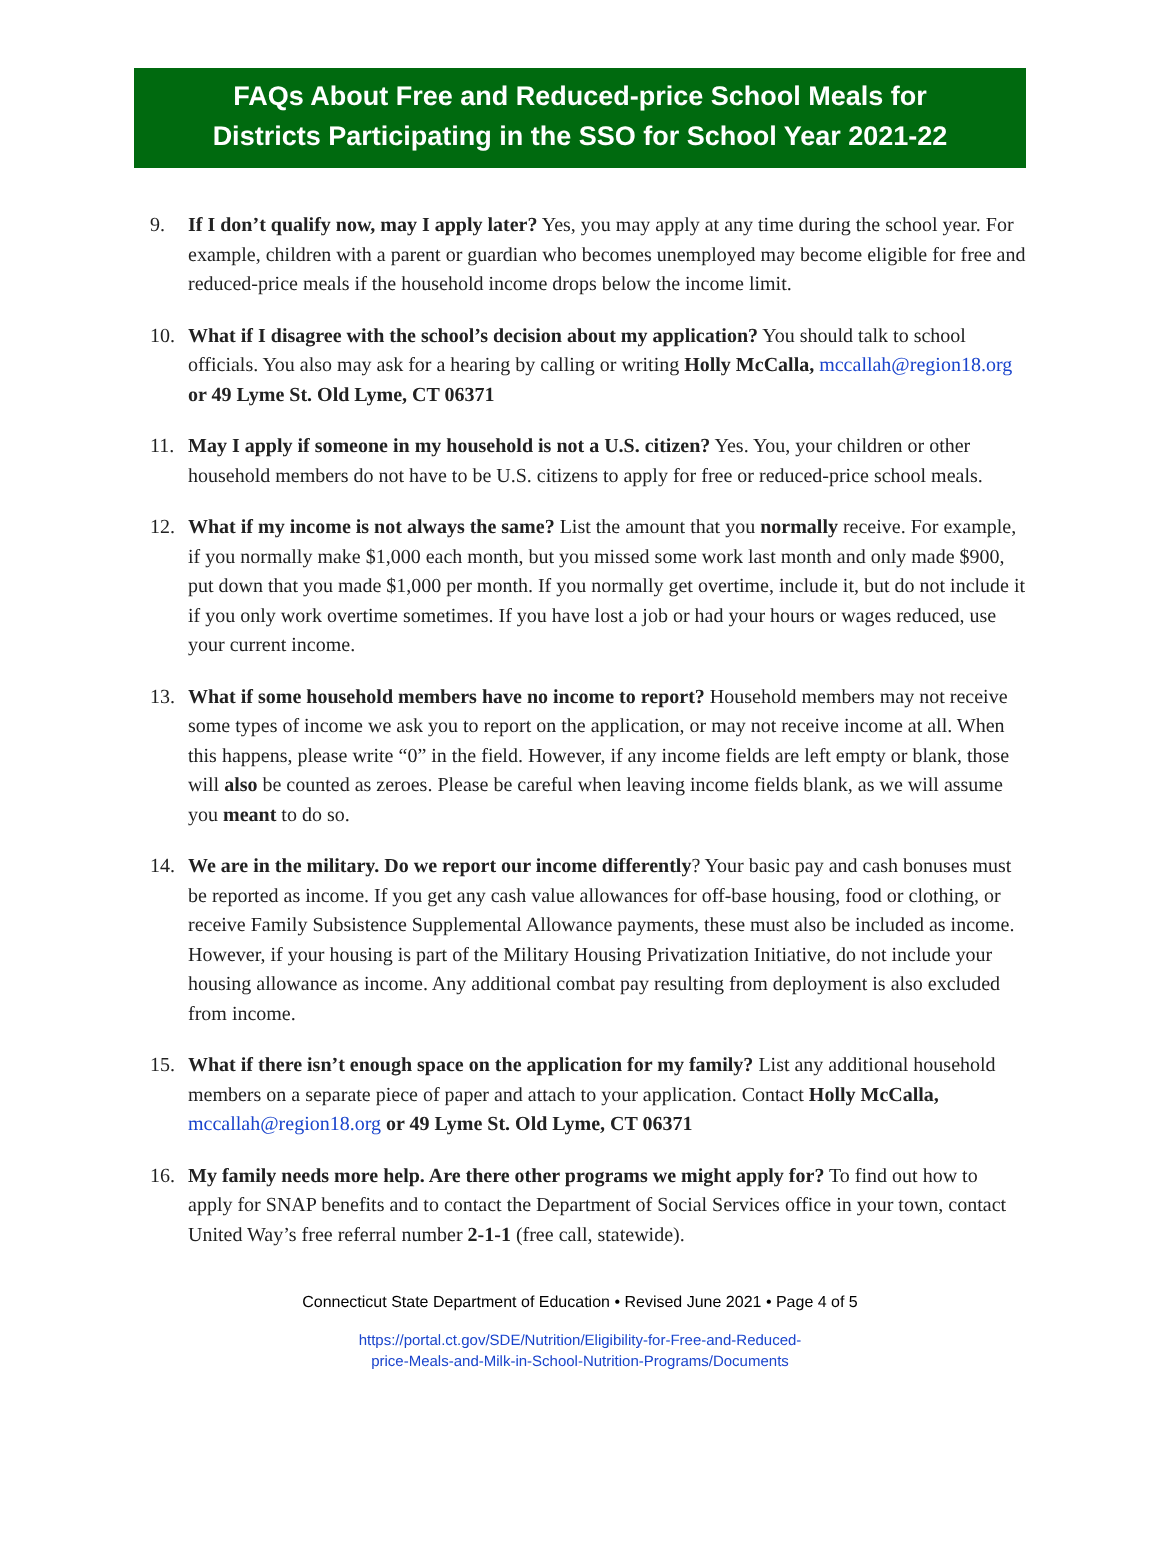FAQs About Free and Reduced-price School Meals for
Districts Participating in the SSO for School Year 2021-22
9. If I don’t qualify now, may I apply later? Yes, you may apply at any time during the school year. For example, children with a parent or guardian who becomes unemployed may become eligible for free and reduced-price meals if the household income drops below the income limit.
10. What if I disagree with the school’s decision about my application? You should talk to school officials. You also may ask for a hearing by calling or writing Holly McCalla, mccallah@region18.org or 49 Lyme St. Old Lyme, CT 06371
11. May I apply if someone in my household is not a U.S. citizen? Yes. You, your children or other household members do not have to be U.S. citizens to apply for free or reduced-price school meals.
12. What if my income is not always the same? List the amount that you normally receive. For example, if you normally make $1,000 each month, but you missed some work last month and only made $900, put down that you made $1,000 per month. If you normally get overtime, include it, but do not include it if you only work overtime sometimes. If you have lost a job or had your hours or wages reduced, use your current income.
13. What if some household members have no income to report? Household members may not receive some types of income we ask you to report on the application, or may not receive income at all. When this happens, please write “0” in the field. However, if any income fields are left empty or blank, those will also be counted as zeroes. Please be careful when leaving income fields blank, as we will assume you meant to do so.
14. We are in the military. Do we report our income differently? Your basic pay and cash bonuses must be reported as income. If you get any cash value allowances for off-base housing, food or clothing, or receive Family Subsistence Supplemental Allowance payments, these must also be included as income. However, if your housing is part of the Military Housing Privatization Initiative, do not include your housing allowance as income. Any additional combat pay resulting from deployment is also excluded from income.
15. What if there isn’t enough space on the application for my family? List any additional household members on a separate piece of paper and attach to your application. Contact Holly McCalla, mccallah@region18.org or 49 Lyme St. Old Lyme, CT 06371
16. My family needs more help. Are there other programs we might apply for? To find out how to apply for SNAP benefits and to contact the Department of Social Services office in your town, contact United Way’s free referral number 2-1-1 (free call, statewide).
Connecticut State Department of Education • Revised June 2021 • Page 4 of 5
https://portal.ct.gov/SDE/Nutrition/Eligibility-for-Free-and-Reduced-
price-Meals-and-Milk-in-School-Nutrition-Programs/Documents